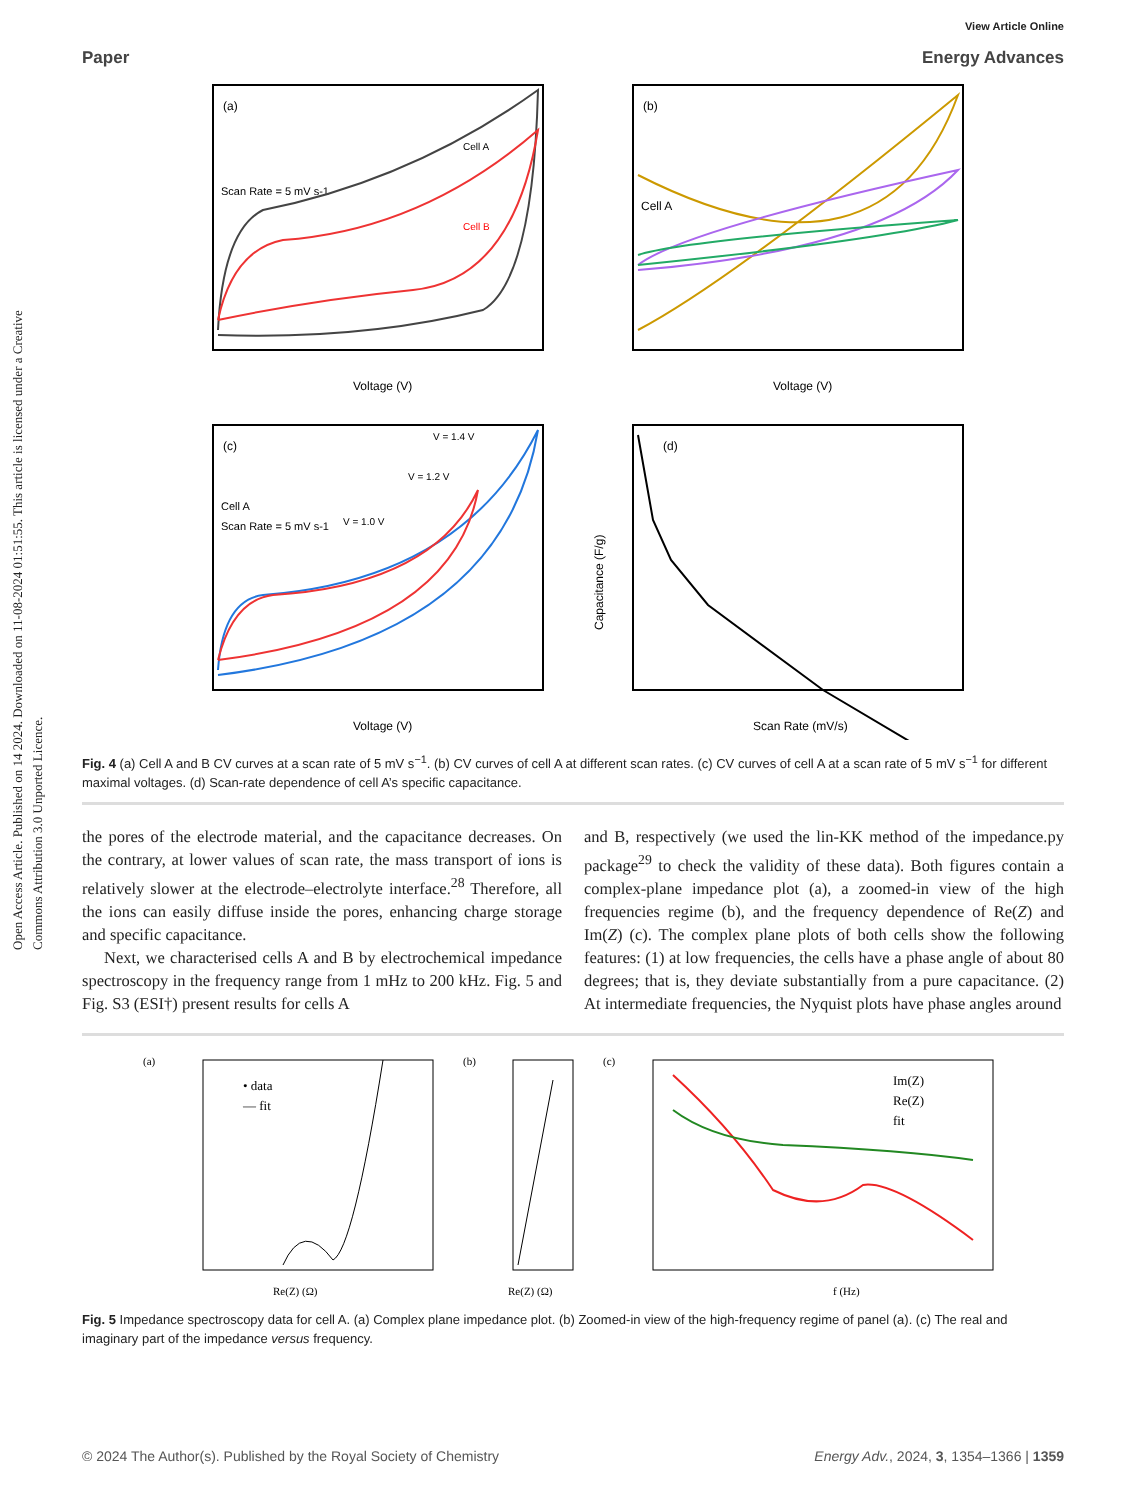View Article Online
Paper Energy Advances
Open Access Article. Published on 14 2024. Downloaded on 11-08-2024 01:51:55. This article is licensed under a Creative Commons Attribution 3.0 Unported Licence.
(a)
Scan Rate = 5 mV s-1
Cell A
Cell B
Voltage (V)
(b)
Cell A
Voltage (V)
(c)
Cell A
Scan Rate = 5 mV s-1
V = 1.4 V
V = 1.2 V
V = 1.0 V
Voltage (V)
(d)
Scan Rate (mV/s)
Capacitance (F/g)
Fig. 4 (a) Cell A and B CV curves at a scan rate of 5 mV s<sup>−1</sup>. (b) CV curves of cell A at different scan rates. (c) CV curves of cell A at a scan rate of 5 mV s<sup>−1</sup> for different maximal voltages. (d) Scan-rate dependence of cell A’s specific capacitance.
the pores of the electrode material, and the capacitance decreases. On the contrary, at lower values of scan rate, the mass transport of ions is relatively slower at the electrode–electrolyte interface.<sup>28</sup> Therefore, all the ions can easily diffuse inside the pores, enhancing charge storage and specific capacitance.
Next, we characterised cells A and B by electrochemical impedance spectroscopy in the frequency range from 1 mHz to 200 kHz. Fig. 5 and Fig. S3 (ESI†) present results for cells A
and B, respectively (we used the lin-KK method of the impedance.py package<sup>29</sup> to check the validity of these data). Both figures contain a complex-plane impedance plot (a), a zoomed-in view of the high frequencies regime (b), and the frequency dependence of Re(Z) and Im(Z) (c). The complex plane plots of both cells show the following features: (1) at low frequencies, the cells have a phase angle of about 80 degrees; that is, they deviate substantially from a pure capacitance. (2) At intermediate frequencies, the Nyquist plots have phase angles around
(a)
• data
— fit
Re(Z) (Ω)
(b)
Re(Z) (Ω)
(c)
Im(Z)
Re(Z)
fit
f (Hz)
Fig. 5 Impedance spectroscopy data for cell A. (a) Complex plane impedance plot. (b) Zoomed-in view of the high-frequency regime of panel (a). (c) The real and imaginary part of the impedance versus frequency.
© 2024 The Author(s). Published by the Royal Society of Chemistry Energy Adv., 2024, 3, 1354–1366 | 1359